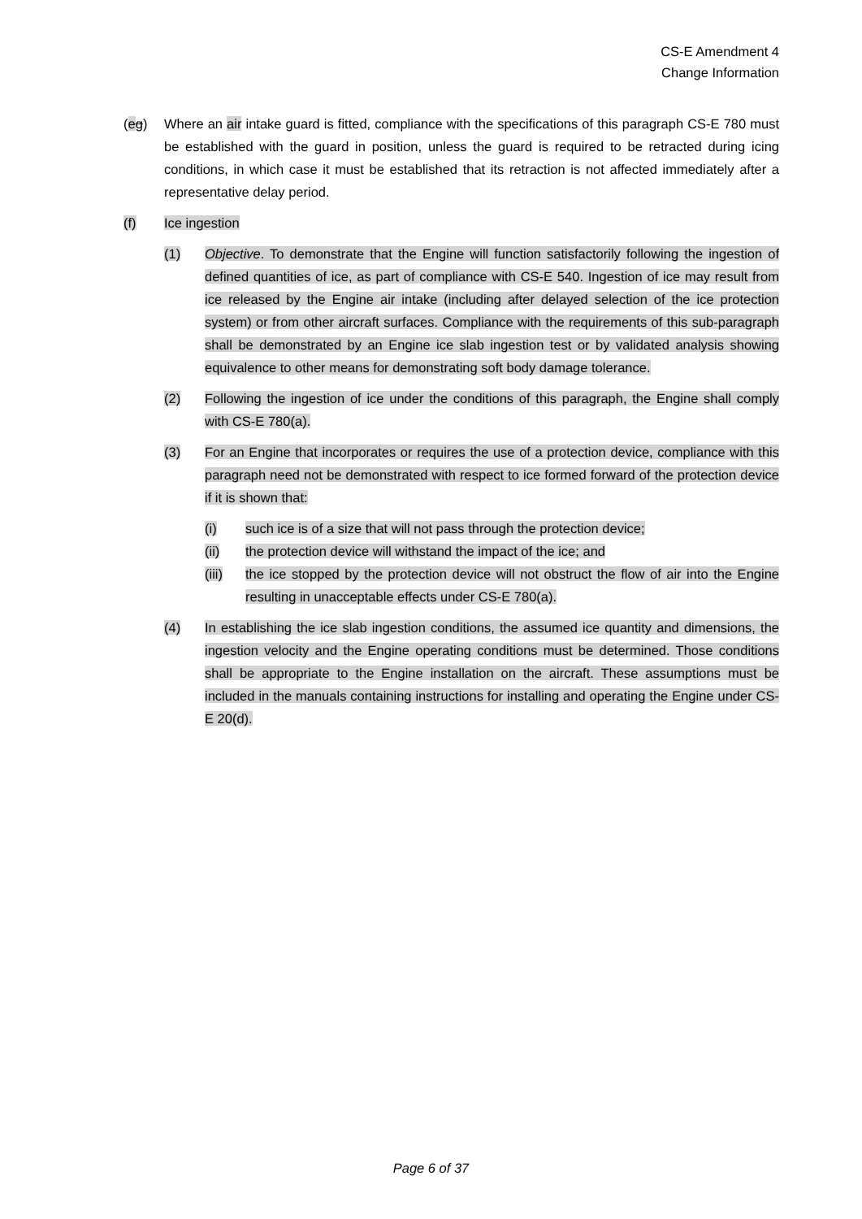CS-E Amendment 4
Change Information
(eg) Where an air intake guard is fitted, compliance with the specifications of this paragraph CS-E 780 must be established with the guard in position, unless the guard is required to be retracted during icing conditions, in which case it must be established that its retraction is not affected immediately after a representative delay period.
(f) Ice ingestion
(1) Objective. To demonstrate that the Engine will function satisfactorily following the ingestion of defined quantities of ice, as part of compliance with CS-E 540. Ingestion of ice may result from ice released by the Engine air intake (including after delayed selection of the ice protection system) or from other aircraft surfaces. Compliance with the requirements of this sub-paragraph shall be demonstrated by an Engine ice slab ingestion test or by validated analysis showing equivalence to other means for demonstrating soft body damage tolerance.
(2) Following the ingestion of ice under the conditions of this paragraph, the Engine shall comply with CS-E 780(a).
(3) For an Engine that incorporates or requires the use of a protection device, compliance with this paragraph need not be demonstrated with respect to ice formed forward of the protection device if it is shown that:
(i) such ice is of a size that will not pass through the protection device;
(ii) the protection device will withstand the impact of the ice; and
(iii) the ice stopped by the protection device will not obstruct the flow of air into the Engine resulting in unacceptable effects under CS-E 780(a).
(4) In establishing the ice slab ingestion conditions, the assumed ice quantity and dimensions, the ingestion velocity and the Engine operating conditions must be determined. Those conditions shall be appropriate to the Engine installation on the aircraft. These assumptions must be included in the manuals containing instructions for installing and operating the Engine under CS-E 20(d).
Page 6 of 37